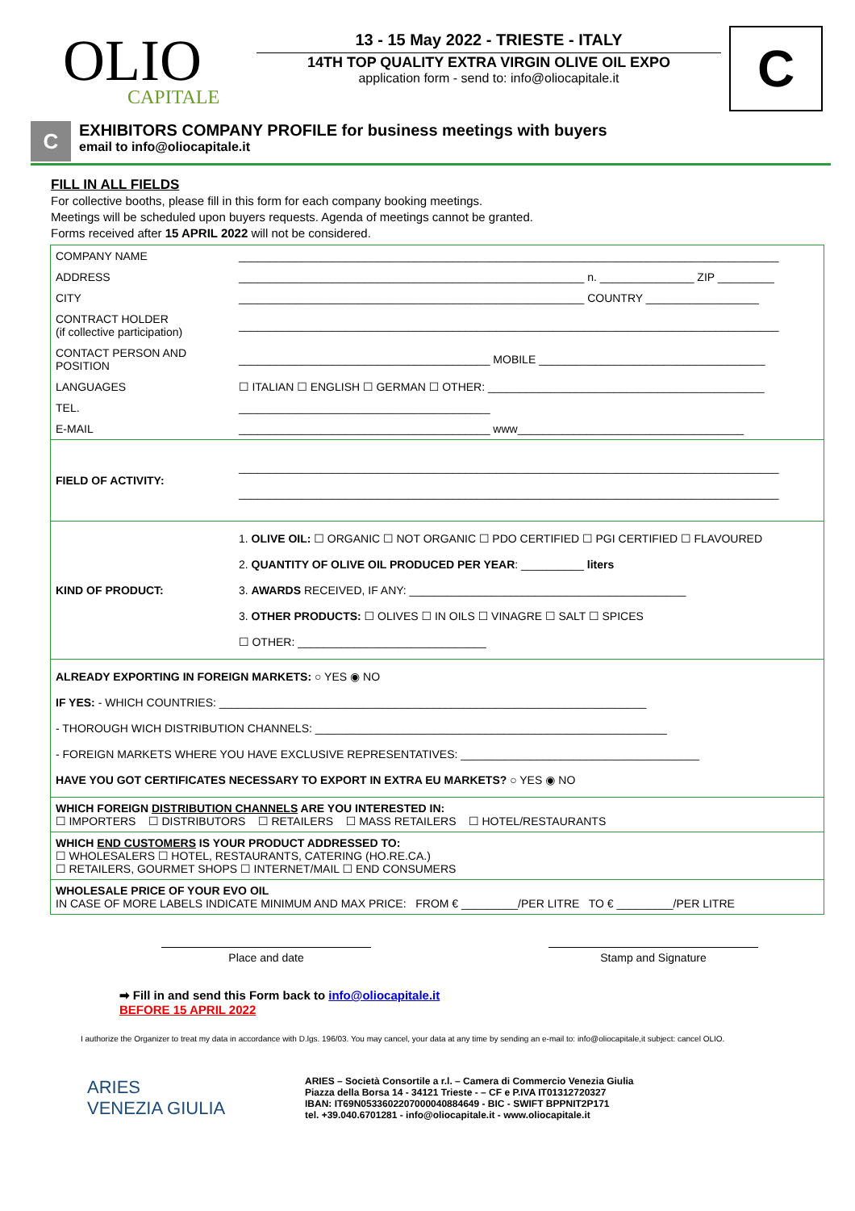OLIO
CAPITALE
13 - 15 May 2022 - TRIESTE - ITALY
14TH TOP QUALITY EXTRA VIRGIN OLIVE OIL EXPO
application form - send to: info@oliocapitale.it
C
C
EXHIBITORS COMPANY PROFILE for business meetings with buyers
email to info@oliocapitale.it
FILL IN ALL FIELDS
For collective booths, please fill in this form for each company booking meetings.
Meetings will be scheduled upon buyers requests. Agenda of meetings cannot be granted.
Forms received after 15 APRIL 2022 will not be considered.
| COMPANY NAME | ______________________________________________________________________________________ |
| ADDRESS | _______________________________________________________ n. _______________ ZIP _________ |
| CITY | _______________________________________________________ COUNTRY __________________ |
| CONTRACT HOLDER (if collective participation) | ______________________________________________________________________________________ |
| CONTACT PERSON AND POSITION | ________________________________________ MOBILE ____________________________________ |
| LANGUAGES | ☐ ITALIAN ☐ ENGLISH ☐ GERMAN ☐ OTHER: ____________________________________________ |
| TEL. | ________________________________________ |
| E-MAIL | ________________________________________ www____________________________________ |
| FIELD OF ACTIVITY: | ______________________________________________________________________________________ ______________________________________________________________________________________ |
| KIND OF PRODUCT: | 1. OLIVE OIL: ☐ ORGANIC ☐ NOT ORGANIC ☐ PDO CERTIFIED ☐ PGI CERTIFIED ☐ FLAVOURED 2. QUANTITY OF OLIVE OIL PRODUCED PER YEAR : __________ liters 3. AWARDS RECEIVED, IF ANY: ____________________________________________ 3. OTHER PRODUCTS: ☐ OLIVES ☐ IN OILS ☐ VINAGRE ☐ SALT ☐ SPICES ☐ OTHER: ______________________________ |
| ALREADY EXPORTING IN FOREIGN MARKETS: ○ YES ◉ NO IF YES: - WHICH COUNTRIES: ____________________________________________________________________ - THOROUGH WICH DISTRIBUTION CHANNELS: ________________________________________________________ - FOREIGN MARKETS WHERE YOU HAVE EXCLUSIVE REPRESENTATIVES: ______________________________________ HAVE YOU GOT CERTIFICATES NECESSARY TO EXPORT IN EXTRA EU MARKETS? ○ YES ◉ NO | |
| WHICH FOREIGN DISTRIBUTION CHANNELS ARE YOU INTERESTED IN: ☐ IMPORTERS ☐ DISTRIBUTORS ☐ RETAILERS ☐ MASS RETAILERS ☐ HOTEL/RESTAURANTS | |
| WHICH END CUSTOMERS IS YOUR PRODUCT ADDRESSED TO: ☐ WHOLESALERS ☐ HOTEL, RESTAURANTS, CATERING (HO.RE.CA.) ☐ RETAILERS, GOURMET SHOPS ☐ INTERNET/MAIL ☐ END CONSUMERS | |
| WHOLESALE PRICE OF YOUR EVO OIL IN CASE OF MORE LABELS INDICATE MINIMUM AND MAX PRICE: FROM € _________/PER LITRE TO € _________/PER LITRE | |
Place and date Stamp and Signature
➡ Fill in and send this Form back to info@oliocapitale.it
BEFORE 15 APRIL 2022
I authorize the Organizer to treat my data in accordance with D.lgs. 196/03. You may cancel, your data at any time by sending an e-mail to: info@oliocapitale,it subject: cancel OLIO.
ARIES
VENEZIA GIULIA
ARIES – Società Consortile a r.l. – Camera di Commercio Venezia Giulia
Piazza della Borsa 14 - 34121 Trieste - – CF e P.IVA IT01312720327
IBAN: IT69N0533602207000040884649 - BIC - SWIFT BPPNIT2P171
tel. +39.040.6701281 - info@oliocapitale.it - www.oliocapitale.it